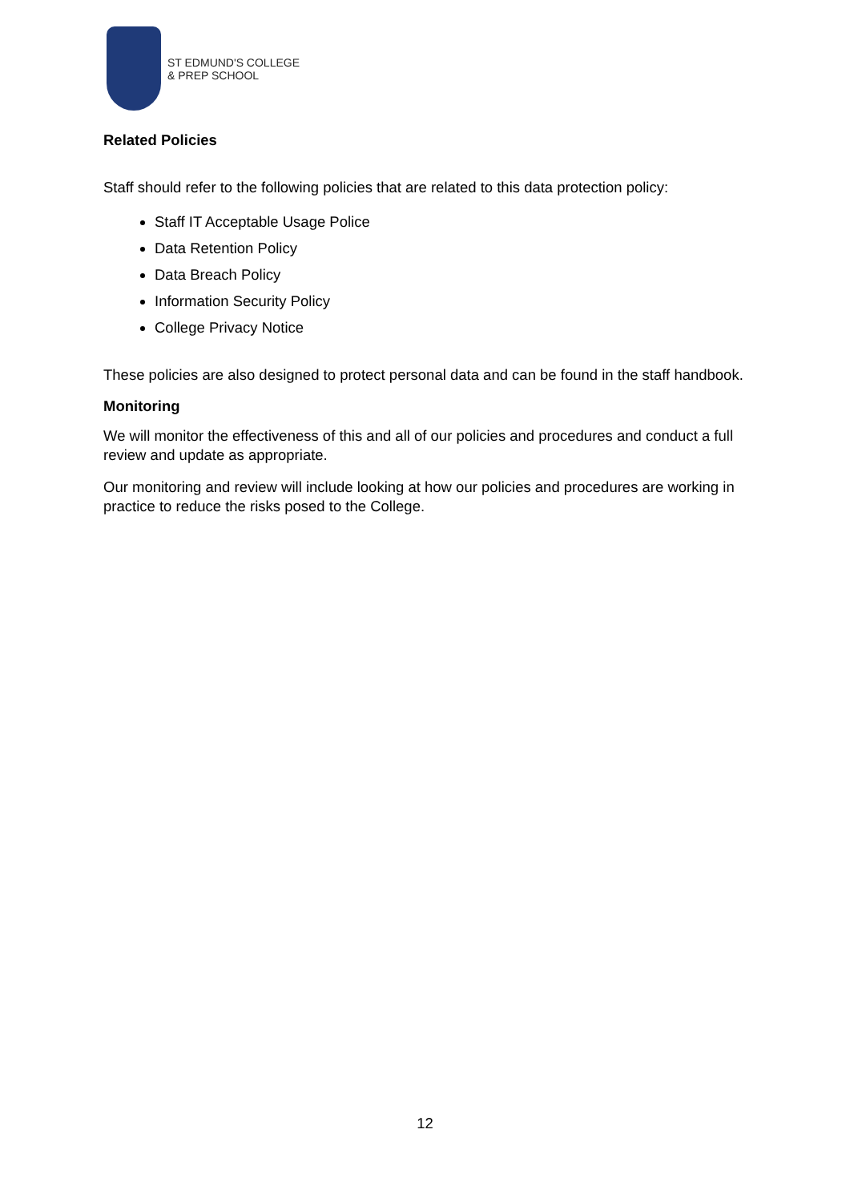ST EDMUND'S COLLEGE
& PREP SCHOOL
Related Policies
Staff should refer to the following policies that are related to this data protection policy:
Staff IT Acceptable Usage Police
Data Retention Policy
Data Breach Policy
Information Security Policy
College Privacy Notice
These policies are also designed to protect personal data and can be found in the staff handbook.
Monitoring
We will monitor the effectiveness of this and all of our policies and procedures and conduct a full review and update as appropriate.
Our monitoring and review will include looking at how our policies and procedures are working in practice to reduce the risks posed to the College.
12